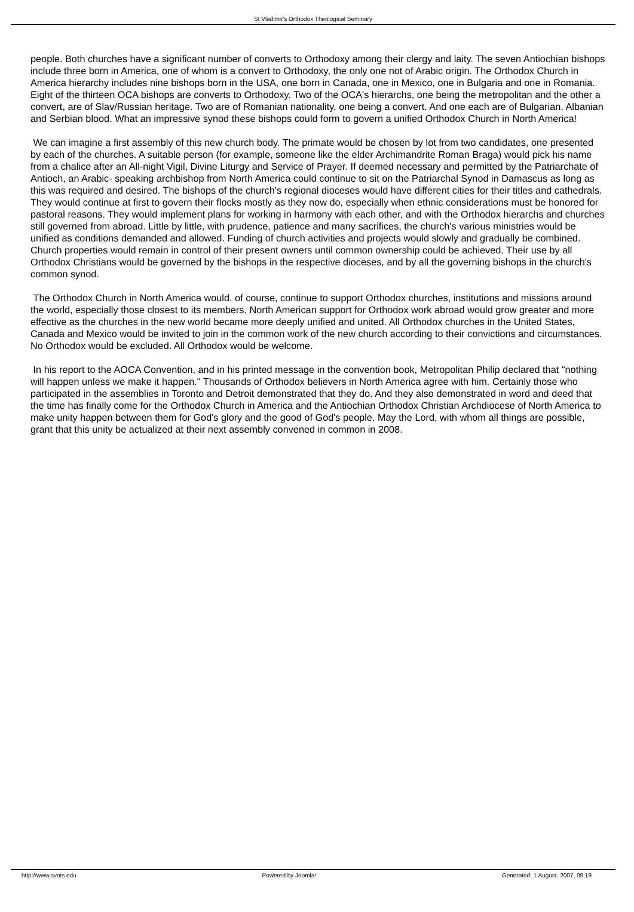St Vladimir's Orthodox Theological Seminary
people. Both churches have a significant number of converts to Orthodoxy among their clergy and laity. The seven Antiochian bishops include three born in America, one of whom is a convert to Orthodoxy, the only one not of Arabic origin. The Orthodox Church in America hierarchy includes nine bishops born in the USA, one born in Canada, one in Mexico, one in Bulgaria and one in Romania. Eight of the thirteen OCA bishops are converts to Orthodoxy. Two of the OCA's hierarchs, one being the metropolitan and the other a convert, are of Slav/Russian heritage. Two are of Romanian nationality, one being a convert. And one each are of Bulgarian, Albanian and Serbian blood. What an impressive synod these bishops could form to govern a unified Orthodox Church in North America!
We can imagine a first assembly of this new church body. The primate would be chosen by lot from two candidates, one presented by each of the churches. A suitable person (for example, someone like the elder Archimandrite Roman Braga) would pick his name from a chalice after an All-night Vigil, Divine Liturgy and Service of Prayer. If deemed necessary and permitted by the Patriarchate of Antioch, an Arabic- speaking archbishop from North America could continue to sit on the Patriarchal Synod in Damascus as long as this was required and desired. The bishops of the church's regional dioceses would have different cities for their titles and cathedrals. They would continue at first to govern their flocks mostly as they now do, especially when ethnic considerations must be honored for pastoral reasons. They would implement plans for working in harmony with each other, and with the Orthodox hierarchs and churches still governed from abroad. Little by little, with prudence, patience and many sacrifices, the church's various ministries would be unified as conditions demanded and allowed. Funding of church activities and projects would slowly and gradually be combined. Church properties would remain in control of their present owners until common ownership could be achieved. Their use by all Orthodox Christians would be governed by the bishops in the respective dioceses, and by all the governing bishops in the church's common synod.
The Orthodox Church in North America would, of course, continue to support Orthodox churches, institutions and missions around the world, especially those closest to its members. North American support for Orthodox work abroad would grow greater and more effective as the churches in the new world became more deeply unified and united. All Orthodox churches in the United States, Canada and Mexico would be invited to join in the common work of the new church according to their convictions and circumstances. No Orthodox would be excluded. All Orthodox would be welcome.
In his report to the AOCA Convention, and in his printed message in the convention book, Metropolitan Philip declared that "nothing will happen unless we make it happen." Thousands of Orthodox believers in North America agree with him. Certainly those who participated in the assemblies in Toronto and Detroit demonstrated that they do. And they also demonstrated in word and deed that the time has finally come for the Orthodox Church in America and the Antiochian Orthodox Christian Archdiocese of North America to make unity happen between them for God's glory and the good of God's people. May the Lord, with whom all things are possible, grant that this unity be actualized at their next assembly convened in common in 2008.
http://www.svots.edu Powered by Joomla! Generated: 1 August, 2007, 09:19